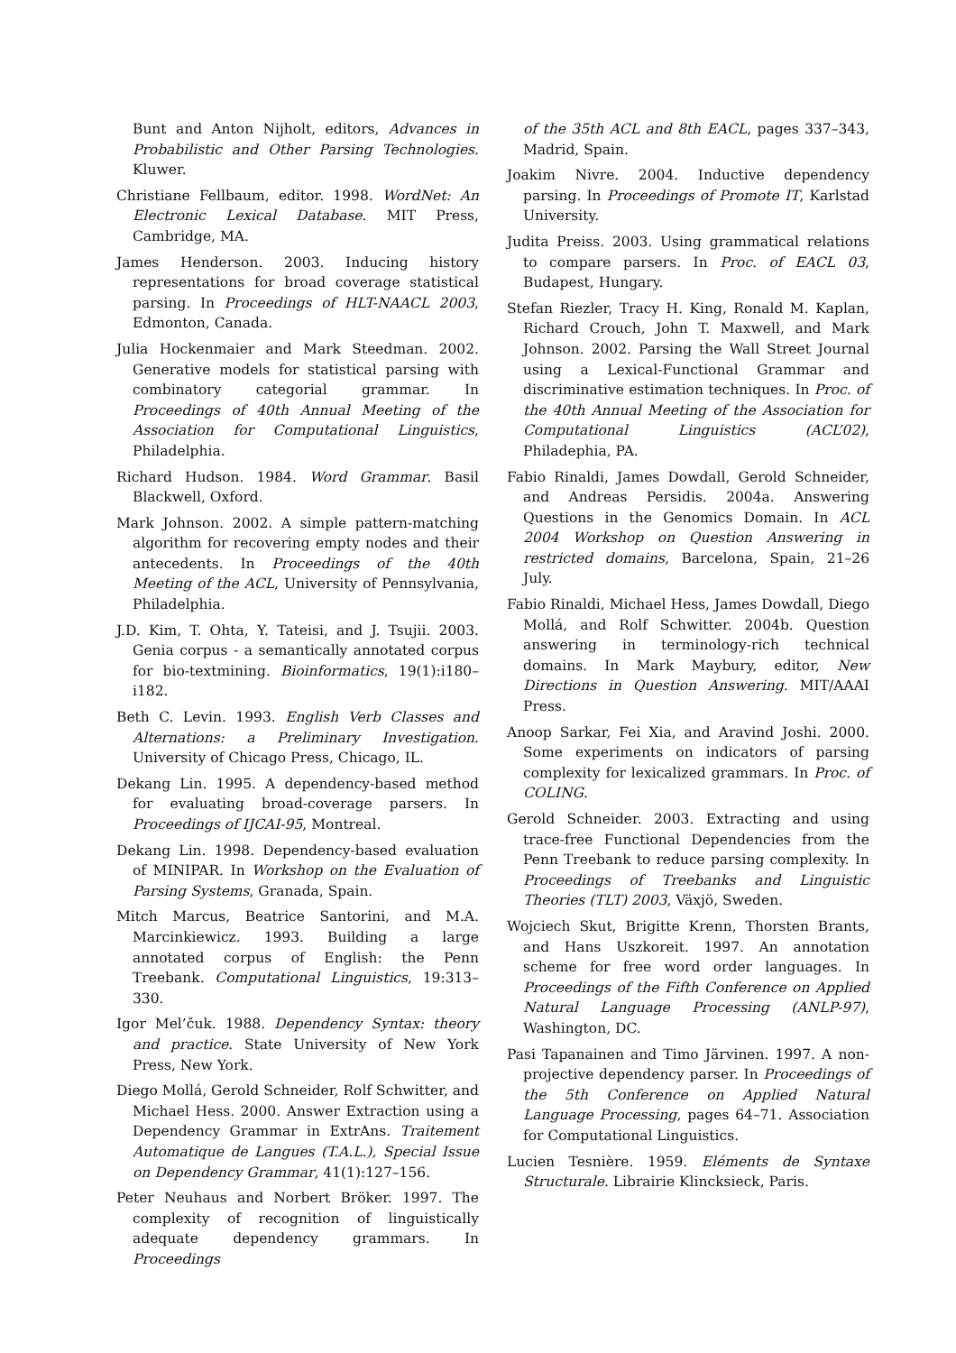Bunt and Anton Nijholt, editors, Advances in Probabilistic and Other Parsing Technologies. Kluwer.
Christiane Fellbaum, editor. 1998. WordNet: An Electronic Lexical Database. MIT Press, Cambridge, MA.
James Henderson. 2003. Inducing history representations for broad coverage statistical parsing. In Proceedings of HLT-NAACL 2003, Edmonton, Canada.
Julia Hockenmaier and Mark Steedman. 2002. Generative models for statistical parsing with combinatory categorial grammar. In Proceedings of 40th Annual Meeting of the Association for Computational Linguistics, Philadelphia.
Richard Hudson. 1984. Word Grammar. Basil Blackwell, Oxford.
Mark Johnson. 2002. A simple pattern-matching algorithm for recovering empty nodes and their antecedents. In Proceedings of the 40th Meeting of the ACL, University of Pennsylvania, Philadelphia.
J.D. Kim, T. Ohta, Y. Tateisi, and J. Tsujii. 2003. Genia corpus - a semantically annotated corpus for bio-textmining. Bioinformatics, 19(1):i180–i182.
Beth C. Levin. 1993. English Verb Classes and Alternations: a Preliminary Investigation. University of Chicago Press, Chicago, IL.
Dekang Lin. 1995. A dependency-based method for evaluating broad-coverage parsers. In Proceedings of IJCAI-95, Montreal.
Dekang Lin. 1998. Dependency-based evaluation of MINIPAR. In Workshop on the Evaluation of Parsing Systems, Granada, Spain.
Mitch Marcus, Beatrice Santorini, and M.A. Marcinkiewicz. 1993. Building a large annotated corpus of English: the Penn Treebank. Computational Linguistics, 19:313–330.
Igor Mel’čuk. 1988. Dependency Syntax: theory and practice. State University of New York Press, New York.
Diego Mollá, Gerold Schneider, Rolf Schwitter, and Michael Hess. 2000. Answer Extraction using a Dependency Grammar in ExtrAns. Traitement Automatique de Langues (T.A.L.), Special Issue on Dependency Grammar, 41(1):127–156.
Peter Neuhaus and Norbert Bröker. 1997. The complexity of recognition of linguistically adequate dependency grammars. In Proceedings
of the 35th ACL and 8th EACL, pages 337–343, Madrid, Spain.
Joakim Nivre. 2004. Inductive dependency parsing. In Proceedings of Promote IT, Karlstad University.
Judita Preiss. 2003. Using grammatical relations to compare parsers. In Proc. of EACL 03, Budapest, Hungary.
Stefan Riezler, Tracy H. King, Ronald M. Kaplan, Richard Crouch, John T. Maxwell, and Mark Johnson. 2002. Parsing the Wall Street Journal using a Lexical-Functional Grammar and discriminative estimation techniques. In Proc. of the 40th Annual Meeting of the Association for Computational Linguistics (ACL’02), Philadephia, PA.
Fabio Rinaldi, James Dowdall, Gerold Schneider, and Andreas Persidis. 2004a. Answering Questions in the Genomics Domain. In ACL 2004 Workshop on Question Answering in restricted domains, Barcelona, Spain, 21–26 July.
Fabio Rinaldi, Michael Hess, James Dowdall, Diego Mollá, and Rolf Schwitter. 2004b. Question answering in terminology-rich technical domains. In Mark Maybury, editor, New Directions in Question Answering. MIT/AAAI Press.
Anoop Sarkar, Fei Xia, and Aravind Joshi. 2000. Some experiments on indicators of parsing complexity for lexicalized grammars. In Proc. of COLING.
Gerold Schneider. 2003. Extracting and using trace-free Functional Dependencies from the Penn Treebank to reduce parsing complexity. In Proceedings of Treebanks and Linguistic Theories (TLT) 2003, Växjö, Sweden.
Wojciech Skut, Brigitte Krenn, Thorsten Brants, and Hans Uszkoreit. 1997. An annotation scheme for free word order languages. In Proceedings of the Fifth Conference on Applied Natural Language Processing (ANLP-97), Washington, DC.
Pasi Tapanainen and Timo Järvinen. 1997. A non-projective dependency parser. In Proceedings of the 5th Conference on Applied Natural Language Processing, pages 64–71. Association for Computational Linguistics.
Lucien Tesnière. 1959. Eléments de Syntaxe Structurale. Librairie Klincksieck, Paris.